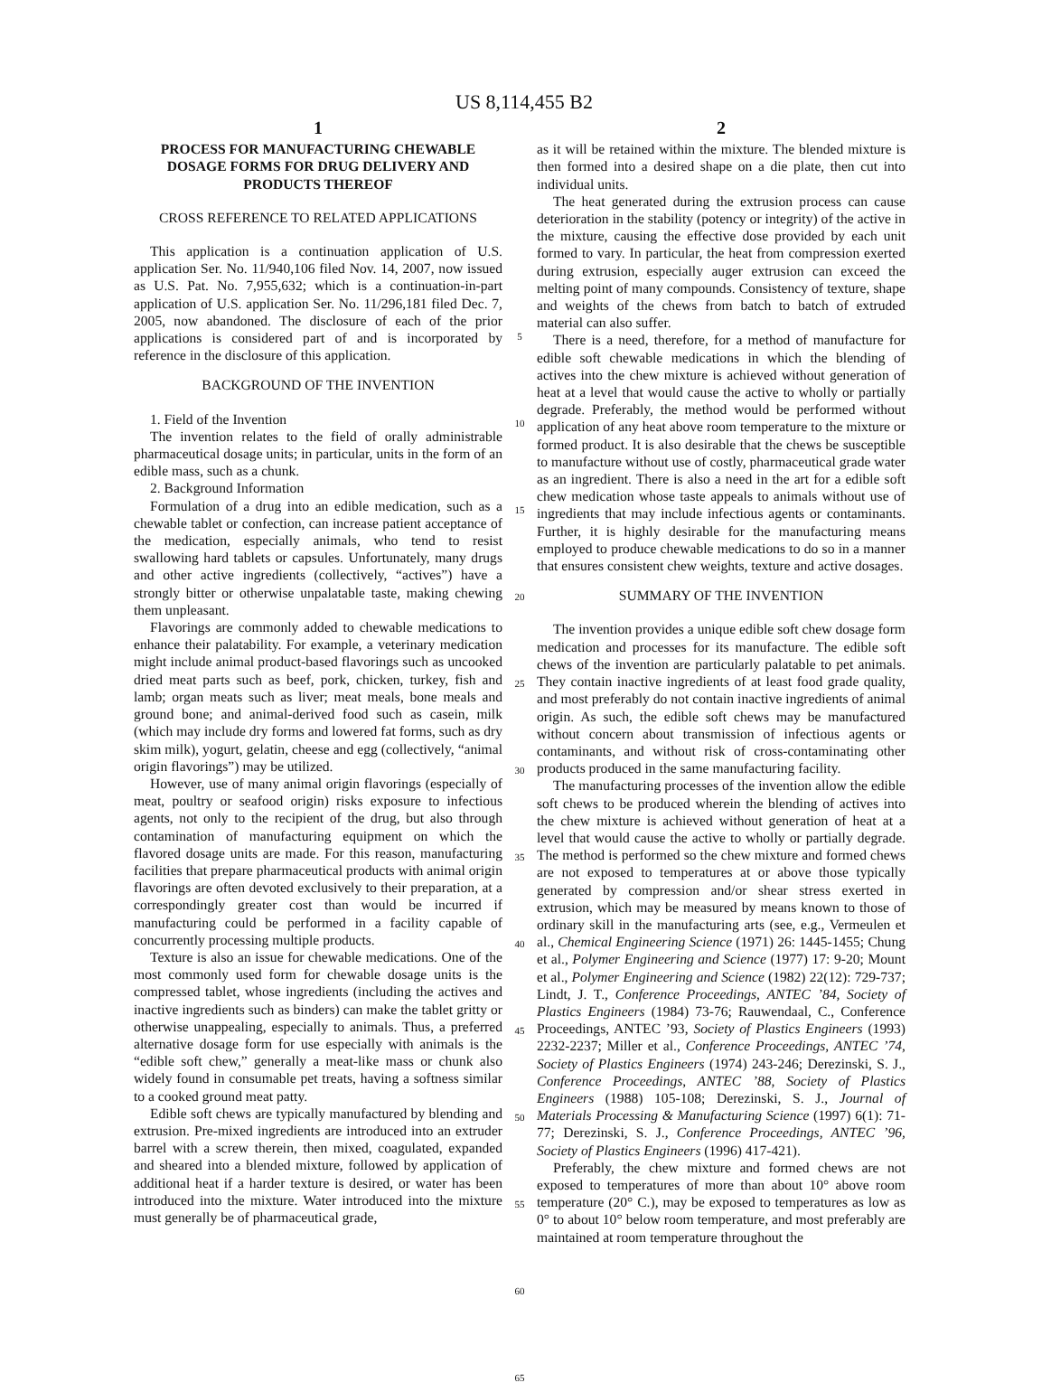US 8,114,455 B2
1
PROCESS FOR MANUFACTURING CHEWABLE DOSAGE FORMS FOR DRUG DELIVERY AND PRODUCTS THEREOF
CROSS REFERENCE TO RELATED APPLICATIONS
This application is a continuation application of U.S. application Ser. No. 11/940,106 filed Nov. 14, 2007, now issued as U.S. Pat. No. 7,955,632; which is a continuation-in-part application of U.S. application Ser. No. 11/296,181 filed Dec. 7, 2005, now abandoned. The disclosure of each of the prior applications is considered part of and is incorporated by reference in the disclosure of this application.
BACKGROUND OF THE INVENTION
1. Field of the Invention
The invention relates to the field of orally administrable pharmaceutical dosage units; in particular, units in the form of an edible mass, such as a chunk.
2. Background Information
Formulation of a drug into an edible medication, such as a chewable tablet or confection, can increase patient acceptance of the medication, especially animals, who tend to resist swallowing hard tablets or capsules. Unfortunately, many drugs and other active ingredients (collectively, “actives”) have a strongly bitter or otherwise unpalatable taste, making chewing them unpleasant.
Flavorings are commonly added to chewable medications to enhance their palatability. For example, a veterinary medication might include animal product-based flavorings such as uncooked dried meat parts such as beef, pork, chicken, turkey, fish and lamb; organ meats such as liver; meat meals, bone meals and ground bone; and animal-derived food such as casein, milk (which may include dry forms and lowered fat forms, such as dry skim milk), yogurt, gelatin, cheese and egg (collectively, “animal origin flavorings”) may be utilized.
However, use of many animal origin flavorings (especially of meat, poultry or seafood origin) risks exposure to infectious agents, not only to the recipient of the drug, but also through contamination of manufacturing equipment on which the flavored dosage units are made. For this reason, manufacturing facilities that prepare pharmaceutical products with animal origin flavorings are often devoted exclusively to their preparation, at a correspondingly greater cost than would be incurred if manufacturing could be performed in a facility capable of concurrently processing multiple products.
Texture is also an issue for chewable medications. One of the most commonly used form for chewable dosage units is the compressed tablet, whose ingredients (including the actives and inactive ingredients such as binders) can make the tablet gritty or otherwise unappealing, especially to animals. Thus, a preferred alternative dosage form for use especially with animals is the “edible soft chew,” generally a meat-like mass or chunk also widely found in consumable pet treats, having a softness similar to a cooked ground meat patty.
Edible soft chews are typically manufactured by blending and extrusion. Pre-mixed ingredients are introduced into an extruder barrel with a screw therein, then mixed, coagulated, expanded and sheared into a blended mixture, followed by application of additional heat if a harder texture is desired, or water has been introduced into the mixture. Water introduced into the mixture must generally be of pharmaceutical grade,
5
10
15
20
25
30
35
40
45
50
55
60
65
2
as it will be retained within the mixture. The blended mixture is then formed into a desired shape on a die plate, then cut into individual units.
The heat generated during the extrusion process can cause deterioration in the stability (potency or integrity) of the active in the mixture, causing the effective dose provided by each unit formed to vary. In particular, the heat from compression exerted during extrusion, especially auger extrusion can exceed the melting point of many compounds. Consistency of texture, shape and weights of the chews from batch to batch of extruded material can also suffer.
There is a need, therefore, for a method of manufacture for edible soft chewable medications in which the blending of actives into the chew mixture is achieved without generation of heat at a level that would cause the active to wholly or partially degrade. Preferably, the method would be performed without application of any heat above room temperature to the mixture or formed product. It is also desirable that the chews be susceptible to manufacture without use of costly, pharmaceutical grade water as an ingredient. There is also a need in the art for a edible soft chew medication whose taste appeals to animals without use of ingredients that may include infectious agents or contaminants. Further, it is highly desirable for the manufacturing means employed to produce chewable medications to do so in a manner that ensures consistent chew weights, texture and active dosages.
SUMMARY OF THE INVENTION
The invention provides a unique edible soft chew dosage form medication and processes for its manufacture. The edible soft chews of the invention are particularly palatable to pet animals. They contain inactive ingredients of at least food grade quality, and most preferably do not contain inactive ingredients of animal origin. As such, the edible soft chews may be manufactured without concern about transmission of infectious agents or contaminants, and without risk of cross-contaminating other products produced in the same manufacturing facility.
The manufacturing processes of the invention allow the edible soft chews to be produced wherein the blending of actives into the chew mixture is achieved without generation of heat at a level that would cause the active to wholly or partially degrade. The method is performed so the chew mixture and formed chews are not exposed to temperatures at or above those typically generated by compression and/or shear stress exerted in extrusion, which may be measured by means known to those of ordinary skill in the manufacturing arts (see, e.g., Vermeulen et al., Chemical Engineering Science (1971) 26: 1445-1455; Chung et al., Polymer Engineering and Science (1977) 17: 9-20; Mount et al., Polymer Engineering and Science (1982) 22(12): 729-737; Lindt, J. T., Conference Proceedings, ANTEC ’84, Society of Plastics Engineers (1984) 73-76; Rauwendaal, C., Conference Proceedings, ANTEC ’93, Society of Plastics Engineers (1993) 2232-2237; Miller et al., Conference Proceedings, ANTEC ’74, Society of Plastics Engineers (1974) 243-246; Derezinski, S. J., Conference Proceedings, ANTEC ’88, Society of Plastics Engineers (1988) 105-108; Derezinski, S. J., Journal of Materials Processing & Manufacturing Science (1997) 6(1): 71-77; Derezinski, S. J., Conference Proceedings, ANTEC ’96, Society of Plastics Engineers (1996) 417-421).
Preferably, the chew mixture and formed chews are not exposed to temperatures of more than about 10° above room temperature (20° C.), may be exposed to temperatures as low as 0° to about 10° below room temperature, and most preferably are maintained at room temperature throughout the